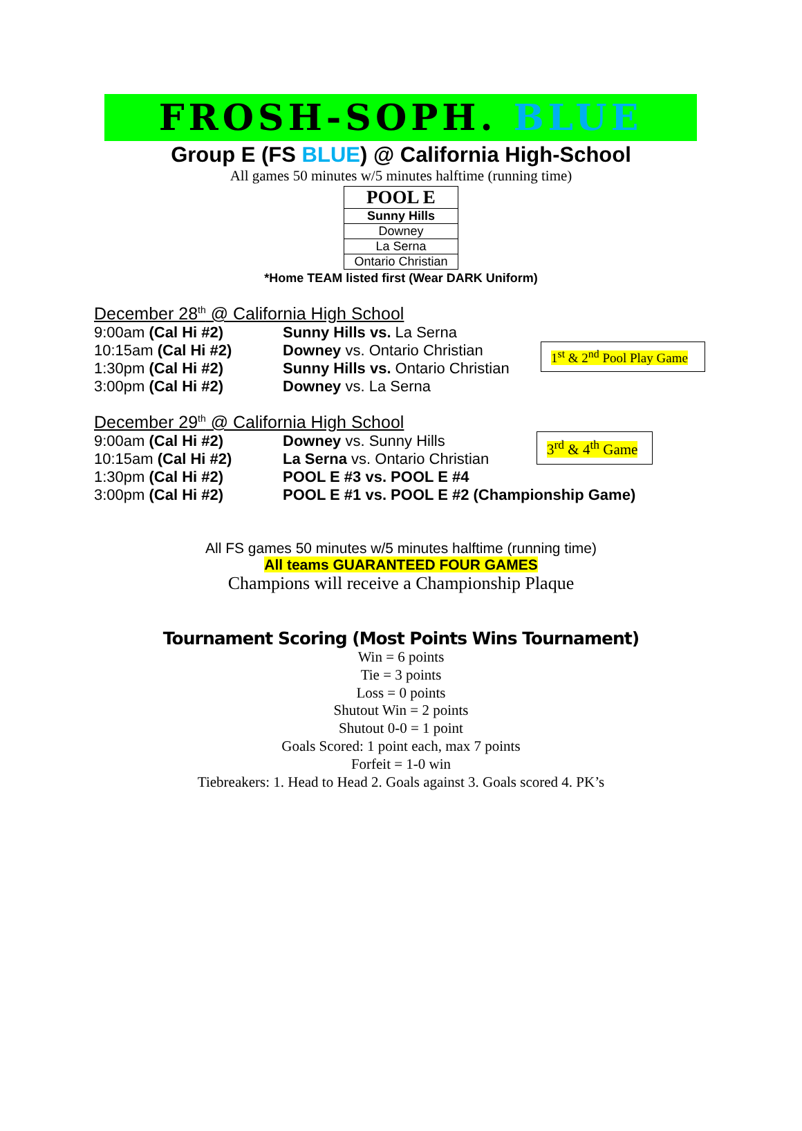FROSH-SOPH. BLUE
Group E (FS BLUE) @ California High-School
All games 50 minutes w/5 minutes halftime (running time)
| POOL E |
| --- |
| Sunny Hills |
| Downey |
| La Serna |
| Ontario Christian |
*Home TEAM listed first (Wear DARK Uniform)
December 28<sup>th</sup> @ California High School
9:00am (Cal Hi #2) Sunny Hills vs. La Serna
10:15am (Cal Hi #2) Downey vs. Ontario Christian
1:30pm (Cal Hi #2) Sunny Hills vs. Ontario Christian
3:00pm (Cal Hi #2) Downey vs. La Serna
1<sup>st</sup> & 2<sup>nd</sup> Pool Play Game
December 29<sup>th</sup> @ California High School
9:00am (Cal Hi #2) Downey vs. Sunny Hills
10:15am (Cal Hi #2) La Serna vs. Ontario Christian
1:30pm (Cal Hi #2) POOL E #3 vs. POOL E #4
3:00pm (Cal Hi #2) POOL E #1 vs. POOL E #2 (Championship Game)
3<sup>rd</sup> & 4<sup>th</sup> Game
All FS games 50 minutes w/5 minutes halftime (running time)
All teams GUARANTEED FOUR GAMES
Champions will receive a Championship Plaque
Tournament Scoring (Most Points Wins Tournament)
Win = 6 points
Tie = 3 points
Loss = 0 points
Shutout Win = 2 points
Shutout 0-0 = 1 point
Goals Scored: 1 point each, max 7 points
Forfeit = 1-0 win
Tiebreakers: 1. Head to Head 2. Goals against 3. Goals scored 4. PK’s